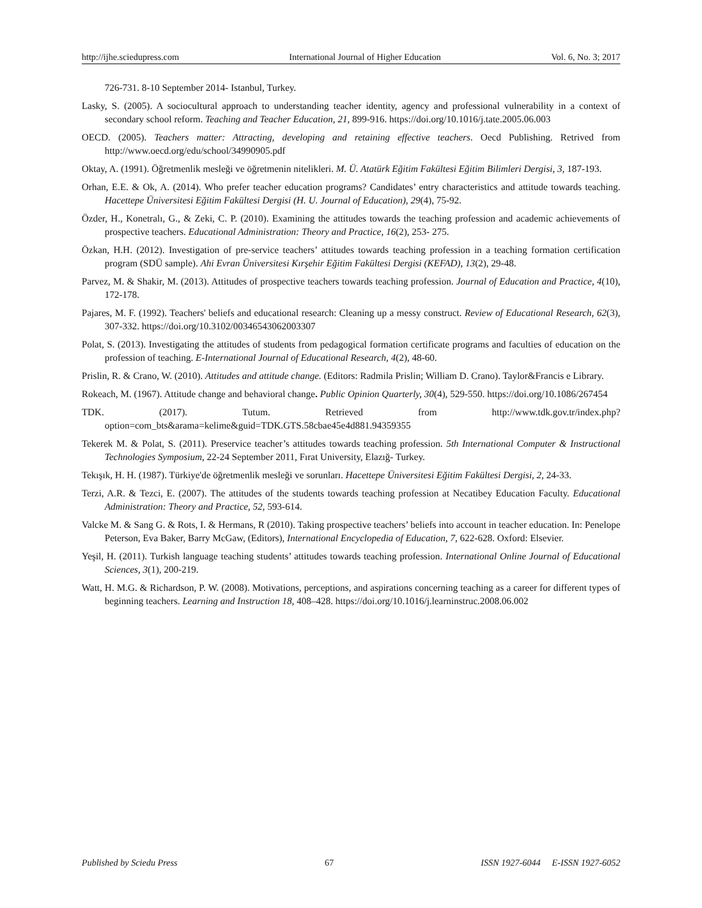http://ijhe.sciedupress.com International Journal of Higher Education Vol. 6, No. 3; 2017
726-731. 8-10 September 2014- Istanbul, Turkey.
Lasky, S. (2005). A sociocultural approach to understanding teacher identity, agency and professional vulnerability in a context of secondary school reform. Teaching and Teacher Education, 21, 899-916. https://doi.org/10.1016/j.tate.2005.06.003
OECD. (2005). Teachers matter: Attracting, developing and retaining effective teachers. Oecd Publishing. Retrived from http://www.oecd.org/edu/school/34990905.pdf
Oktay, A. (1991). Öğretmenlik mesleği ve öğretmenin nitelikleri. M. Ü. Atatürk Eğitim Fakültesi Eğitim Bilimleri Dergisi, 3, 187-193.
Orhan, E.E. & Ok, A. (2014). Who prefer teacher education programs? Candidates’ entry characteristics and attitude towards teaching. Hacettepe Üniversitesi Eğitim Fakültesi Dergisi (H. U. Journal of Education), 29(4), 75-92.
Özder, H., Konetralı, G., & Zeki, C. P. (2010). Examining the attitudes towards the teaching profession and academic achievements of prospective teachers. Educational Administration: Theory and Practice, 16(2), 253- 275.
Özkan, H.H. (2012). Investigation of pre-service teachers’ attitudes towards teaching profession in a teaching formation certification program (SDÜ sample). Ahi Evran Üniversitesi Kırşehir Eğitim Fakültesi Dergisi (KEFAD), 13(2), 29-48.
Parvez, M. & Shakir, M. (2013). Attitudes of prospective teachers towards teaching profession. Journal of Education and Practice, 4(10), 172-178.
Pajares, M. F. (1992). Teachers' beliefs and educational research: Cleaning up a messy construct. Review of Educational Research, 62(3), 307-332. https://doi.org/10.3102/00346543062003307
Polat, S. (2013). Investigating the attitudes of students from pedagogical formation certificate programs and faculties of education on the profession of teaching. E-International Journal of Educational Research, 4(2), 48-60.
Prislin, R. & Crano, W. (2010). Attitudes and attitude change. (Editors: Radmila Prislin; William D. Crano). Taylor&Francis e Library.
Rokeach, M. (1967). Attitude change and behavioral change. Public Opinion Quarterly, 30(4), 529-550. https://doi.org/10.1086/267454
TDK. (2017). Tutum. Retrieved from http://www.tdk.gov.tr/index.php?option=com_bts&arama=kelime&guid=TDK.GTS.58cbae45e4d881.94359355
Tekerek M. & Polat, S. (2011). Preservice teacher’s attitudes towards teaching profession. 5th International Computer & Instructional Technologies Symposium, 22-24 September 2011, Fırat University, Elazığ- Turkey.
Tekışık, H. H. (1987). Türkiye'de öğretmenlik mesleği ve sorunları. Hacettepe Üniversitesi Eğitim Fakültesi Dergisi, 2, 24-33.
Terzi, A.R. & Tezci, E. (2007). The attitudes of the students towards teaching profession at Necatibey Education Faculty. Educational Administration: Theory and Practice, 52, 593-614.
Valcke M. & Sang G. & Rots, I. & Hermans, R (2010). Taking prospective teachers’ beliefs into account in teacher education. In: Penelope Peterson, Eva Baker, Barry McGaw, (Editors), International Encyclopedia of Education, 7, 622-628. Oxford: Elsevier.
Yeşil, H. (2011). Turkish language teaching students’ attitudes towards teaching profession. International Online Journal of Educational Sciences, 3(1), 200-219.
Watt, H. M.G. & Richardson, P. W. (2008). Motivations, perceptions, and aspirations concerning teaching as a career for different types of beginning teachers. Learning and Instruction 18, 408–428. https://doi.org/10.1016/j.learninstruc.2008.06.002
Published by Sciedu Press 67 ISSN 1927-6044 E-ISSN 1927-6052